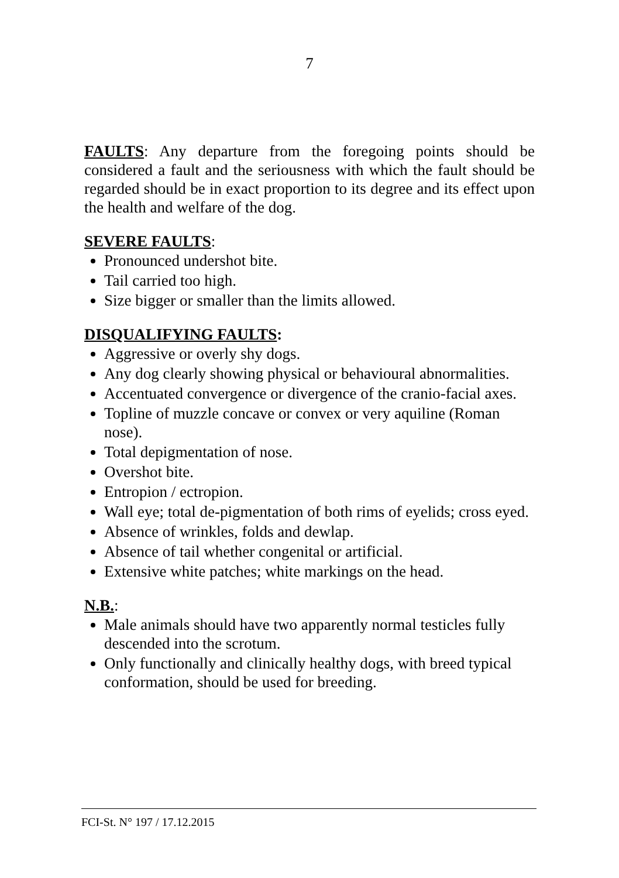7
FAULTS: Any departure from the foregoing points should be considered a fault and the seriousness with which the fault should be regarded should be in exact proportion to its degree and its effect upon the health and welfare of the dog.
SEVERE FAULTS:
Pronounced undershot bite.
Tail carried too high.
Size bigger or smaller than the limits allowed.
DISQUALIFYING FAULTS:
Aggressive or overly shy dogs.
Any dog clearly showing physical or behavioural abnormalities.
Accentuated convergence or divergence of the cranio-facial axes.
Topline of muzzle concave or convex or very aquiline (Roman nose).
Total depigmentation of nose.
Overshot bite.
Entropion / ectropion.
Wall eye; total de-pigmentation of both rims of eyelids; cross eyed.
Absence of wrinkles, folds and dewlap.
Absence of tail whether congenital or artificial.
Extensive white patches; white markings on the head.
N.B.:
Male animals should have two apparently normal testicles fully descended into the scrotum.
Only functionally and clinically healthy dogs, with breed typical conformation, should be used for breeding.
FCI-St. N° 197 / 17.12.2015